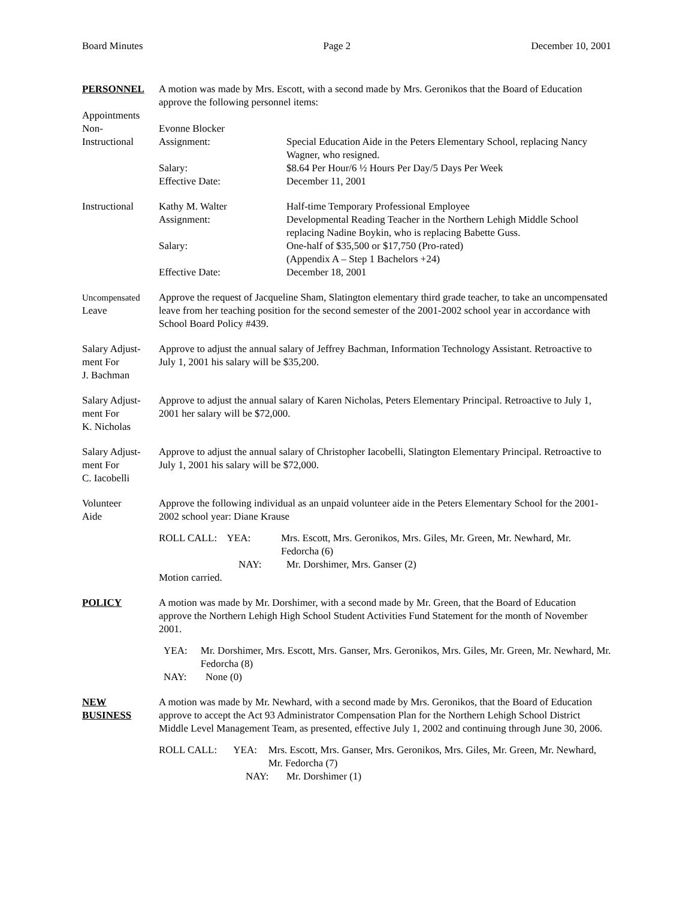Board Minutes Page 2 December 10, 2001
PERSONNEL A motion was made by Mrs. Escott, with a second made by Mrs. Geronikos that the Board of Education approve the following personnel items:
Appointments
Non-
Instructional
Evonne Blocker
Assignment: Special Education Aide in the Peters Elementary School, replacing Nancy Wagner, who resigned.
Salary: $8.64 Per Hour/6 ½ Hours Per Day/5 Days Per Week
Effective Date: December 11, 2001
Instructional
Kathy M. Walter Half-time Temporary Professional Employee
Assignment: Developmental Reading Teacher in the Northern Lehigh Middle School replacing Nadine Boykin, who is replacing Babette Guss.
Salary: One-half of $35,500 or $17,750 (Pro-rated)
(Appendix A – Step 1 Bachelors +24)
Effective Date: December 18, 2001
Uncompensated
Leave
Approve the request of Jacqueline Sham, Slatington elementary third grade teacher, to take an uncompensated leave from her teaching position for the second semester of the 2001-2002 school year in accordance with School Board Policy #439.
Salary Adjust-
ment For
J. Bachman
Approve to adjust the annual salary of Jeffrey Bachman, Information Technology Assistant. Retroactive to July 1, 2001 his salary will be $35,200.
Salary Adjust-
ment For
K. Nicholas
Approve to adjust the annual salary of Karen Nicholas, Peters Elementary Principal. Retroactive to July 1, 2001 her salary will be $72,000.
Salary Adjust-
ment For
C. Iacobelli
Approve to adjust the annual salary of Christopher Iacobelli, Slatington Elementary Principal. Retroactive to July 1, 2001 his salary will be $72,000.
Volunteer
Aide
Approve the following individual as an unpaid volunteer aide in the Peters Elementary School for the 2001-2002 school year: Diane Krause
ROLL CALL: YEA: Mrs. Escott, Mrs. Geronikos, Mrs. Giles, Mr. Green, Mr. Newhard, Mr. Fedorcha (6)
NAY: Mr. Dorshimer, Mrs. Ganser (2)
Motion carried.
POLICY A motion was made by Mr. Dorshimer, with a second made by Mr. Green, that the Board of Education approve the Northern Lehigh High School Student Activities Fund Statement for the month of November 2001.
YEA: Mr. Dorshimer, Mrs. Escott, Mrs. Ganser, Mrs. Geronikos, Mrs. Giles, Mr. Green, Mr. Newhard, Mr. Fedorcha (8)
NAY: None (0)
NEW
BUSINESS
A motion was made by Mr. Newhard, with a second made by Mrs. Geronikos, that the Board of Education approve to accept the Act 93 Administrator Compensation Plan for the Northern Lehigh School District Middle Level Management Team, as presented, effective July 1, 2002 and continuing through June 30, 2006.
ROLL CALL: YEA: Mrs. Escott, Mrs. Ganser, Mrs. Geronikos, Mrs. Giles, Mr. Green, Mr. Newhard, Mr. Fedorcha (7)
NAY: Mr. Dorshimer (1)